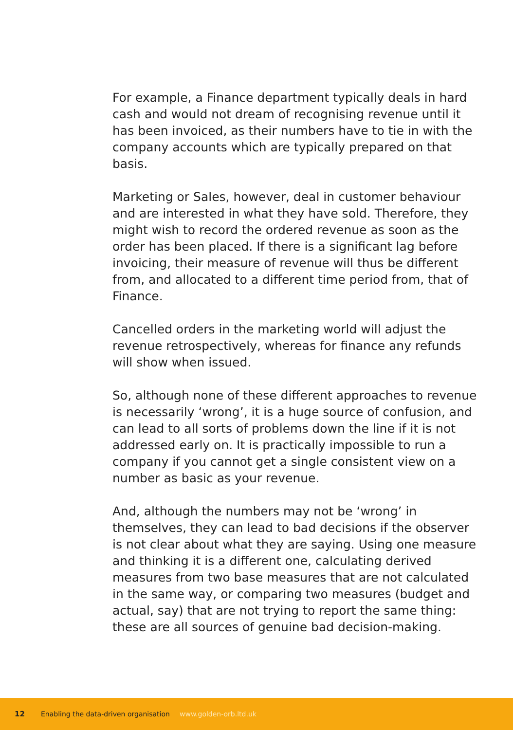For example, a Finance department typically deals in hard cash and would not dream of recognising revenue until it has been invoiced, as their numbers have to tie in with the company accounts which are typically prepared on that basis.
Marketing or Sales, however, deal in customer behaviour and are interested in what they have sold. Therefore, they might wish to record the ordered revenue as soon as the order has been placed. If there is a significant lag before invoicing, their measure of revenue will thus be different from, and allocated to a different time period from, that of Finance.
Cancelled orders in the marketing world will adjust the revenue retrospectively, whereas for finance any refunds will show when issued.
So, although none of these different approaches to revenue is necessarily ‘wrong’, it is a huge source of confusion, and can lead to all sorts of problems down the line if it is not addressed early on. It is practically impossible to run a company if you cannot get a single consistent view on a number as basic as your revenue.
And, although the numbers may not be ‘wrong’ in themselves, they can lead to bad decisions if the observer is not clear about what they are saying. Using one measure and thinking it is a different one, calculating derived measures from two base measures that are not calculated in the same way, or comparing two measures (budget and actual, say) that are not trying to report the same thing: these are all sources of genuine bad decision-making.
12 Enabling the data-driven organisation www.golden-orb.ltd.uk